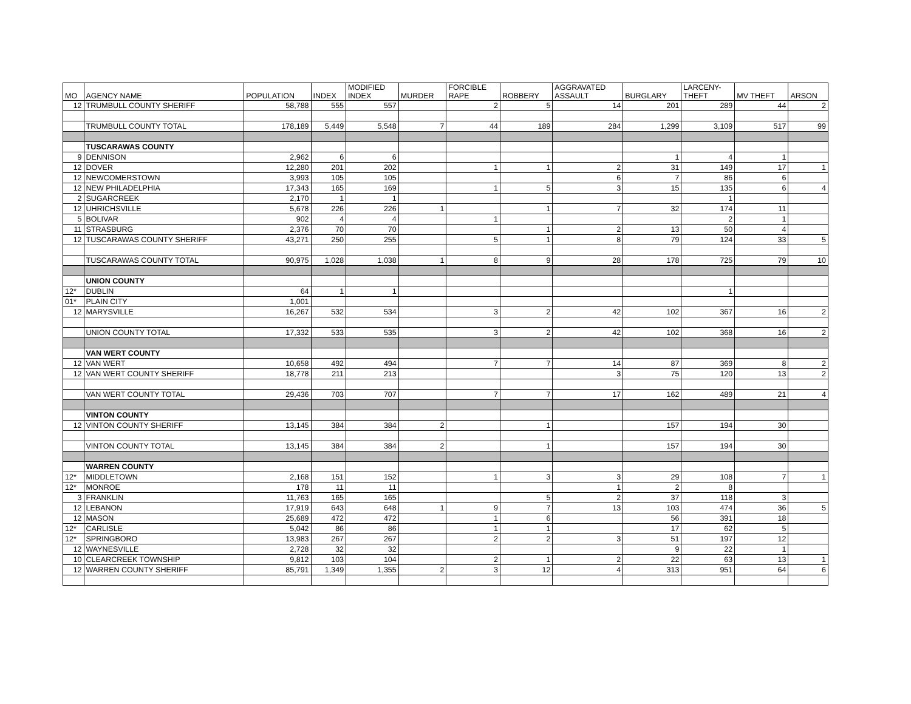| MO | AGENCY NAME | POPULATION | INDEX | MODIFIED INDEX | MURDER | FORCIBLE RAPE | ROBBERY | AGGRAVATED ASSAULT | BURGLARY | LARCENY- THEFT | MV THEFT | ARSON |
| --- | --- | --- | --- | --- | --- | --- | --- | --- | --- | --- | --- | --- |
| 12 | TRUMBULL COUNTY SHERIFF | 58,788 | 555 | 557 | | 2 | 5 | 14 | 201 | 289 | 44 | 2 |
| | TRUMBULL COUNTY TOTAL | 178,189 | 5,449 | 5,548 | 7 | 44 | 189 | 284 | 1,299 | 3,109 | 517 | 99 |
| | TUSCARAWAS COUNTY | | | | | | | | | | | |
| 9 | DENNISON | 2,962 | 6 | 6 | | | | | 1 | 4 | 1 | |
| 12 | DOVER | 12,280 | 201 | 202 | | 1 | 1 | 2 | 31 | 149 | 17 | 1 |
| 12 | NEWCOMERSTOWN | 3,993 | 105 | 105 | | | | 6 | 7 | 86 | 6 | |
| 12 | NEW PHILADELPHIA | 17,343 | 165 | 169 | | 1 | 5 | 3 | 15 | 135 | 6 | 4 |
| 2 | SUGARCREEK | 2,170 | 1 | 1 | | | | | | 1 | | |
| 12 | UHRICHSVILLE | 5,678 | 226 | 226 | 1 | | 1 | 7 | 32 | 174 | 11 | |
| 5 | BOLIVAR | 902 | 4 | 4 | | 1 | | | | 2 | 1 | |
| 11 | STRASBURG | 2,376 | 70 | 70 | | | 1 | 2 | 13 | 50 | 4 | |
| 12 | TUSCARAWAS COUNTY SHERIFF | 43,271 | 250 | 255 | | 5 | 1 | 8 | 79 | 124 | 33 | 5 |
| | TUSCARAWAS COUNTY TOTAL | 90,975 | 1,028 | 1,038 | 1 | 8 | 9 | 28 | 178 | 725 | 79 | 10 |
| | UNION COUNTY | | | | | | | | | | | |
| 12* | DUBLIN | 64 | 1 | 1 | | | | | | 1 | | |
| 01* | PLAIN CITY | 1,001 | | | | | | | | | | |
| 12 | MARYSVILLE | 16,267 | 532 | 534 | | 3 | 2 | 42 | 102 | 367 | 16 | 2 |
| | UNION COUNTY TOTAL | 17,332 | 533 | 535 | | 3 | 2 | 42 | 102 | 368 | 16 | 2 |
| | VAN WERT COUNTY | | | | | | | | | | | |
| 12 | VAN WERT | 10,658 | 492 | 494 | | 7 | 7 | 14 | 87 | 369 | 8 | 2 |
| 12 | VAN WERT COUNTY SHERIFF | 18,778 | 211 | 213 | | | | 3 | 75 | 120 | 13 | 2 |
| | VAN WERT COUNTY TOTAL | 29,436 | 703 | 707 | | 7 | 7 | 17 | 162 | 489 | 21 | 4 |
| | VINTON COUNTY | | | | | | | | | | | |
| 12 | VINTON COUNTY SHERIFF | 13,145 | 384 | 384 | 2 | | 1 | | 157 | 194 | 30 | |
| | VINTON COUNTY TOTAL | 13,145 | 384 | 384 | 2 | | 1 | | 157 | 194 | 30 | |
| | WARREN COUNTY | | | | | | | | | | | |
| 12* | MIDDLETOWN | 2,168 | 151 | 152 | | 1 | 3 | 3 | 29 | 108 | 7 | 1 |
| 12* | MONROE | 178 | 11 | 11 | | | | 1 | 2 | 8 | | |
| 3 | FRANKLIN | 11,763 | 165 | 165 | | | 5 | 2 | 37 | 118 | 3 | |
| 12 | LEBANON | 17,919 | 643 | 648 | 1 | 9 | 7 | 13 | 103 | 474 | 36 | 5 |
| 12 | MASON | 25,689 | 472 | 472 | | 1 | 6 | | 56 | 391 | 18 | |
| 12* | CARLISLE | 5,042 | 86 | 86 | | 1 | 1 | | 17 | 62 | 5 | |
| 12* | SPRINGBORO | 13,983 | 267 | 267 | | 2 | 2 | 3 | 51 | 197 | 12 | |
| 12 | WAYNESVILLE | 2,728 | 32 | 32 | | | | | 9 | 22 | 1 | |
| 10 | CLEARCREEK TOWNSHIP | 9,812 | 103 | 104 | | 2 | 1 | 2 | 22 | 63 | 13 | 1 |
| 12 | WARREN COUNTY SHERIFF | 85,791 | 1,349 | 1,355 | 2 | 3 | 12 | 4 | 313 | 951 | 64 | 6 |